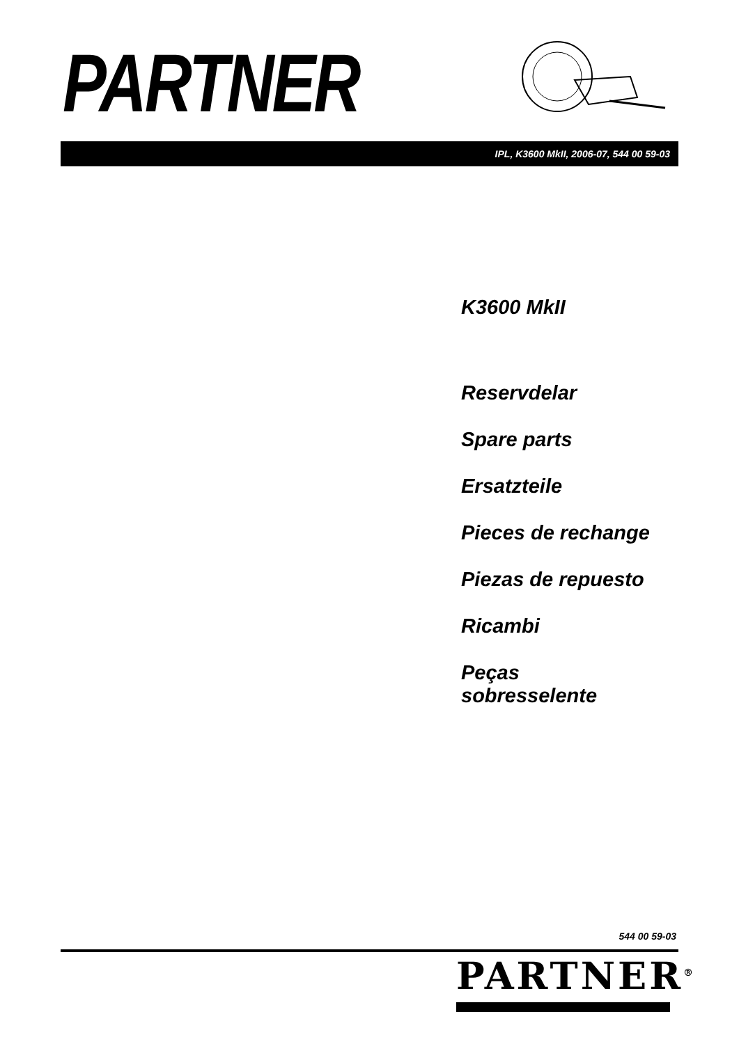PARTNER
IPL, K3600 MkII, 2006-07, 544 00 59-03
K3600 MkII
Reservdelar
Spare parts
Ersatzteile
Pieces de rechange
Piezas de repuesto
Ricambi
Peças
sobresselente
544 00 59-03
PARTNER<sup>®</sup>